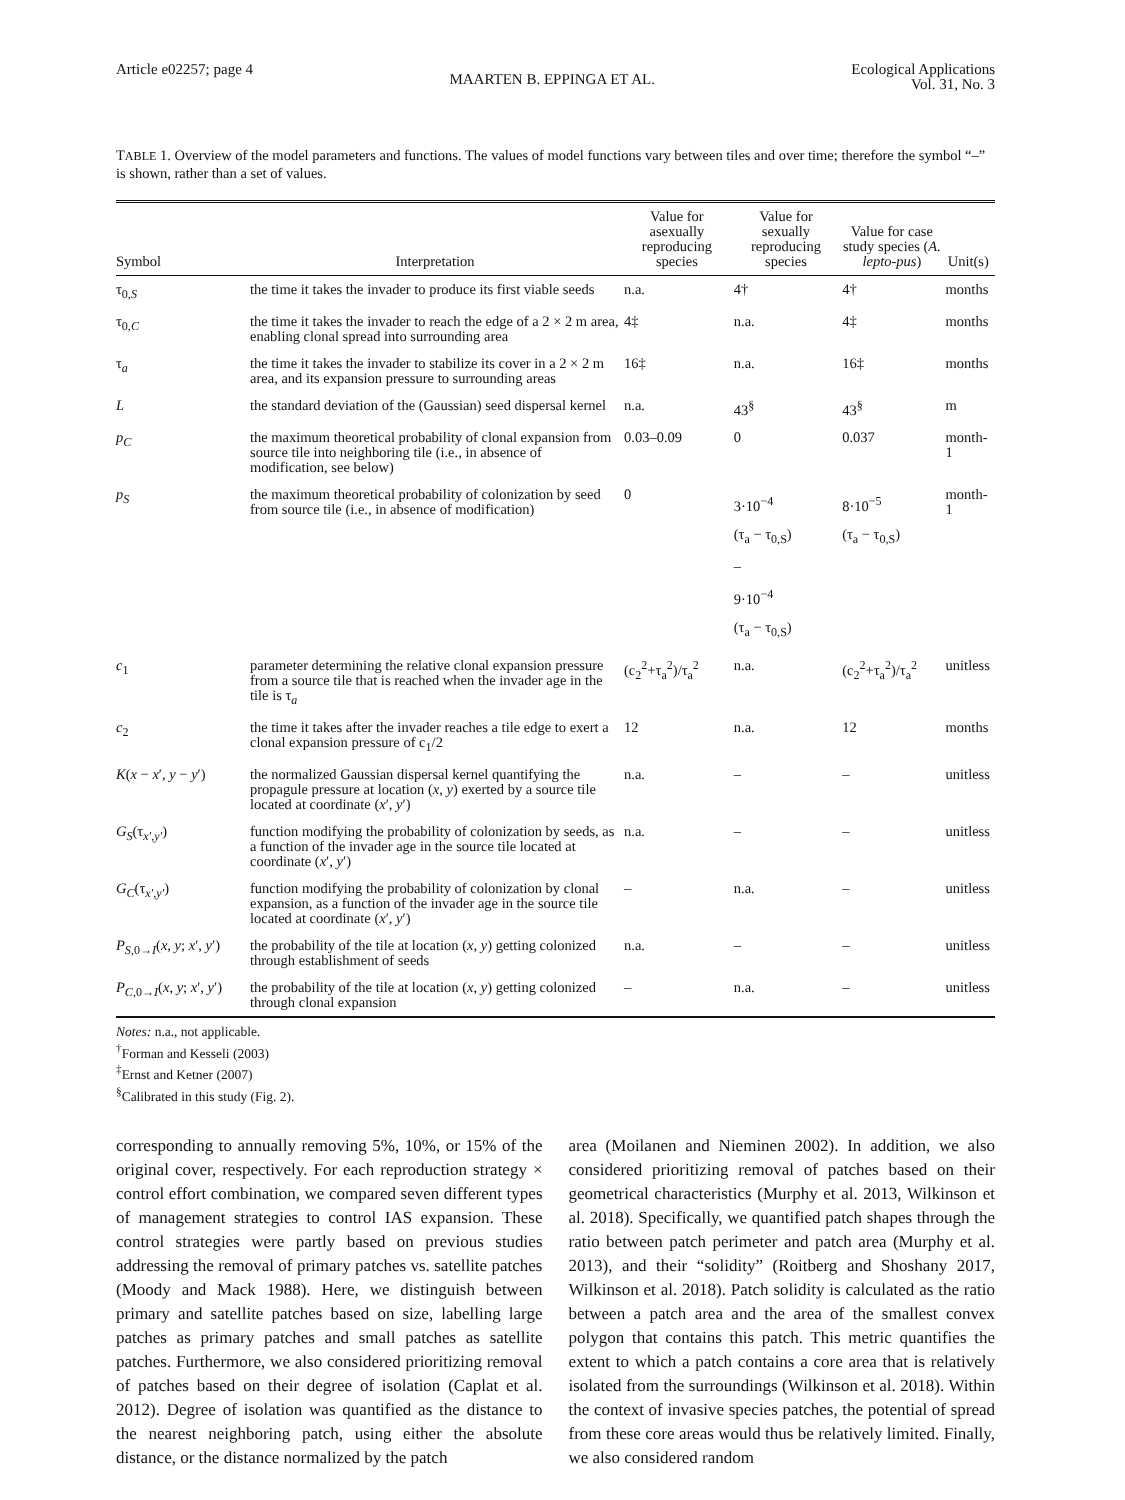Article e02257; page 4 MAARTEN B. EPPINGA ET AL. Ecological Applications
Vol. 31, No. 3
TABLE 1. Overview of the model parameters and functions. The values of model functions vary between tiles and over time; therefore the symbol “–” is shown, rather than a set of values.
| Symbol | Interpretation | Value for asexually reproducing species | Value for sexually reproducing species | Value for case study species ( A. lepto-pus ) | Unit(s) |
| --- | --- | --- | --- | --- | --- |
| τ<sub>0,S</sub> | the time it takes the invader to produce its first viable seeds | n.a. | 4† | 4† | months |
| τ<sub>0,C</sub> | the time it takes the invader to reach the edge of a 2 × 2 m area, enabling clonal spread into surrounding area | 4‡ | n.a. | 4‡ | months |
| τ<sub>a</sub> | the time it takes the invader to stabilize its cover in a 2 × 2 m area, and its expansion pressure to surrounding areas | 16‡ | n.a. | 16‡ | months |
| L | the standard deviation of the (Gaussian) seed dispersal kernel | n.a. | 43<sup>§</sup> | 43<sup>§</sup> | m |
| p<sub>C</sub> | the maximum theoretical probability of clonal expansion from source tile into neighboring tile (i.e., in absence of modification, see below) | 0.03–0.09 | 0 | 0.037 | month-1 |
| p<sub>S</sub> | the maximum theoretical probability of colonization by seed from source tile (i.e., in absence of modification) | 0 | 3·10<sup>−4</sup> (τ<sub>a</sub> − τ<sub>0,S</sub>) – 9·10<sup>−4</sup> (τ<sub>a</sub> − τ<sub>0,S</sub>) | 8·10<sup>−5</sup> (τ<sub>a</sub> − τ<sub>0,S</sub>) | month-1 |
| c<sub>1</sub> | parameter determining the relative clonal expansion pressure from a source tile that is reached when the invader age in the tile is τ<sub>a</sub> | (c<sub>2</sub><sup>2</sup>+τ<sub>a</sub><sup>2</sup>)/τ<sub>a</sub><sup>2</sup> | n.a. | (c<sub>2</sub><sup>2</sup>+τ<sub>a</sub><sup>2</sup>)/τ<sub>a</sub><sup>2</sup> | unitless |
| c<sub>2</sub> | the time it takes after the invader reaches a tile edge to exert a clonal expansion pressure of c<sub>1</sub>/2 | 12 | n.a. | 12 | months |
| K ( x − x ′, y − y ′) | the normalized Gaussian dispersal kernel quantifying the propagule pressure at location ( x , y ) exerted by a source tile located at coordinate ( x ′, y ′) | n.a. | – | – | unitless |
| G<sub>S</sub> (τ<sub>x′,y′</sub>) | function modifying the probability of colonization by seeds, as a function of the invader age in the source tile located at coordinate ( x ′, y ′) | n.a. | – | – | unitless |
| G<sub>C</sub> (τ<sub>x′,y′</sub>) | function modifying the probability of colonization by clonal expansion, as a function of the invader age in the source tile located at coordinate ( x ′, y ′) | – | n.a. | – | unitless |
| P<sub>S,0→I</sub>( x , y ; x ′, y ′) | the probability of the tile at location ( x , y ) getting colonized through establishment of seeds | n.a. | – | – | unitless |
| P<sub>C,0→I</sub>( x , y ; x ′, y ′) | the probability of the tile at location ( x , y ) getting colonized through clonal expansion | – | n.a. | – | unitless |
Notes: n.a., not applicable.
<sup>†</sup> Forman and Kesseli (2003)
<sup>‡</sup> Ernst and Ketner (2007)
<sup>§</sup> Calibrated in this study (Fig. 2).
corresponding to annually removing 5%, 10%, or 15% of the original cover, respectively. For each reproduction strategy × control effort combination, we compared seven different types of management strategies to control IAS expansion. These control strategies were partly based on previous studies addressing the removal of primary patches vs. satellite patches (Moody and Mack 1988). Here, we distinguish between primary and satellite patches based on size, labelling large patches as primary patches and small patches as satellite patches. Furthermore, we also considered prioritizing removal of patches based on their degree of isolation (Caplat et al. 2012). Degree of isolation was quantified as the distance to the nearest neighboring patch, using either the absolute distance, or the distance normalized by the patch
area (Moilanen and Nieminen 2002). In addition, we also considered prioritizing removal of patches based on their geometrical characteristics (Murphy et al. 2013, Wilkinson et al. 2018). Specifically, we quantified patch shapes through the ratio between patch perimeter and patch area (Murphy et al. 2013), and their “solidity” (Roitberg and Shoshany 2017, Wilkinson et al. 2018). Patch solidity is calculated as the ratio between a patch area and the area of the smallest convex polygon that contains this patch. This metric quantifies the extent to which a patch contains a core area that is relatively isolated from the surroundings (Wilkinson et al. 2018). Within the context of invasive species patches, the potential of spread from these core areas would thus be relatively limited. Finally, we also considered random